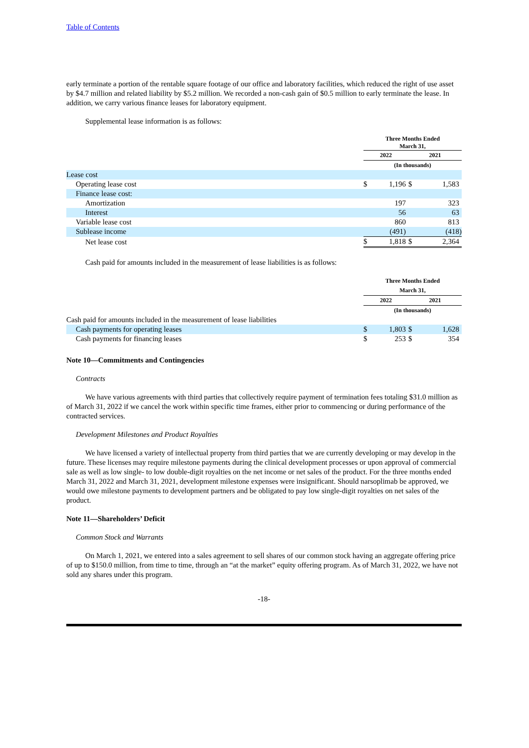Table of Contents
early terminate a portion of the rentable square footage of our office and laboratory facilities, which reduced the right of use asset by $4.7 million and related liability by $5.2 million. We recorded a non-cash gain of $0.5 million to early terminate the lease. In addition, we carry various finance leases for laboratory equipment.
Supplemental lease information is as follows:
| | Three Months Ended March 31, | | | |
| | 2022 | | 2021 | |
| | (In thousands) | | | |
| Lease cost | | | | |
| Operating lease cost | $ | 1,196 | $ | 1,583 |
| Finance lease cost: | | | | |
| Amortization | | 197 | | 323 |
| Interest | | 56 | | 63 |
| Variable lease cost | | 860 | | 813 |
| Sublease income | | (491) | | (418) |
| Net lease cost | $ | 1,818 | $ | 2,364 |
Cash paid for amounts included in the measurement of lease liabilities is as follows:
| | Three Months Ended | | | |
| | March 31, | | | |
| | 2022 | | 2021 | |
| | (In thousands) | | | |
| Cash paid for amounts included in the measurement of lease liabilities | | | | |
| Cash payments for operating leases | $ | 1,803 | $ | 1,628 |
| Cash payments for financing leases | $ | 253 | $ | 354 |
Note 10—Commitments and Contingencies
Contracts
We have various agreements with third parties that collectively require payment of termination fees totaling $31.0 million as of March 31, 2022 if we cancel the work within specific time frames, either prior to commencing or during performance of the contracted services.
Development Milestones and Product Royalties
We have licensed a variety of intellectual property from third parties that we are currently developing or may develop in the future. These licenses may require milestone payments during the clinical development processes or upon approval of commercial sale as well as low single- to low double-digit royalties on the net income or net sales of the product. For the three months ended March 31, 2022 and March 31, 2021, development milestone expenses were insignificant. Should narsoplimab be approved, we would owe milestone payments to development partners and be obligated to pay low single-digit royalties on net sales of the product.
Note 11—Shareholders’ Deficit
Common Stock and Warrants
On March 1, 2021, we entered into a sales agreement to sell shares of our common stock having an aggregate offering price of up to $150.0 million, from time to time, through an “at the market” equity offering program. As of March 31, 2022, we have not sold any shares under this program.
-18-